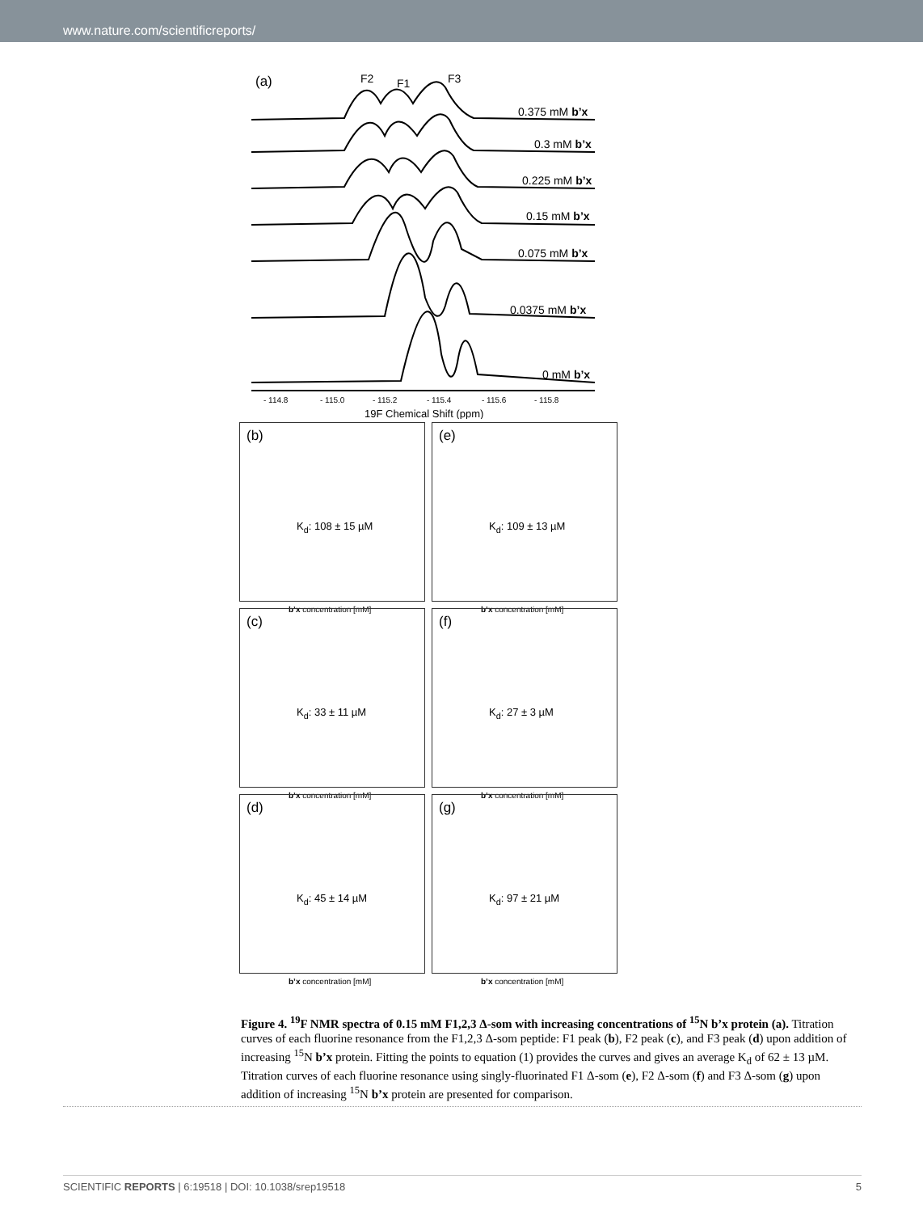www.nature.com/scientificreports/
(a)
F2
F1
F3
0.375 mM b’x
0.3 mM b’x
0.225 mM b’x
0.15 mM b’x
0.075 mM b’x
0.0375 mM b’x
0 mM b’x
- 114.8
- 115.0
- 115.2
- 115.4
- 115.6
- 115.8
19F Chemical Shift (ppm)
(b)
K<sub>d</sub>: 108 ± 15 µM
b’x concentration [mM]
(e)
K<sub>d</sub>: 109 ± 13 µM
b’x concentration [mM]
(c)
K<sub>d</sub>: 33 ± 11 µM
b’x concentration [mM]
(f)
K<sub>d</sub>: 27 ± 3 µM
b’x concentration [mM]
(d)
K<sub>d</sub>: 45 ± 14 µM
b’x concentration [mM]
(g)
K<sub>d</sub>: 97 ± 21 µM
b’x concentration [mM]
Figure 4. <sup>19</sup>F NMR spectra of 0.15 mM F1,2,3 Δ-som with increasing concentrations of <sup>15</sup>N b’x protein (a). Titration curves of each fluorine resonance from the F1,2,3 Δ-som peptide: F1 peak (b), F2 peak (c), and F3 peak (d) upon addition of increasing <sup>15</sup>N b’x protein. Fitting the points to equation (1) provides the curves and gives an average K<sub>d</sub> of 62 ± 13 µM. Titration curves of each fluorine resonance using singly-fluorinated F1 Δ-som (e), F2 Δ-som (f) and F3 Δ-som (g) upon addition of increasing <sup>15</sup>N b’x protein are presented for comparison.
SCIENTIFIC REPORTS | 6:19518 | DOI: 10.1038/srep19518 5